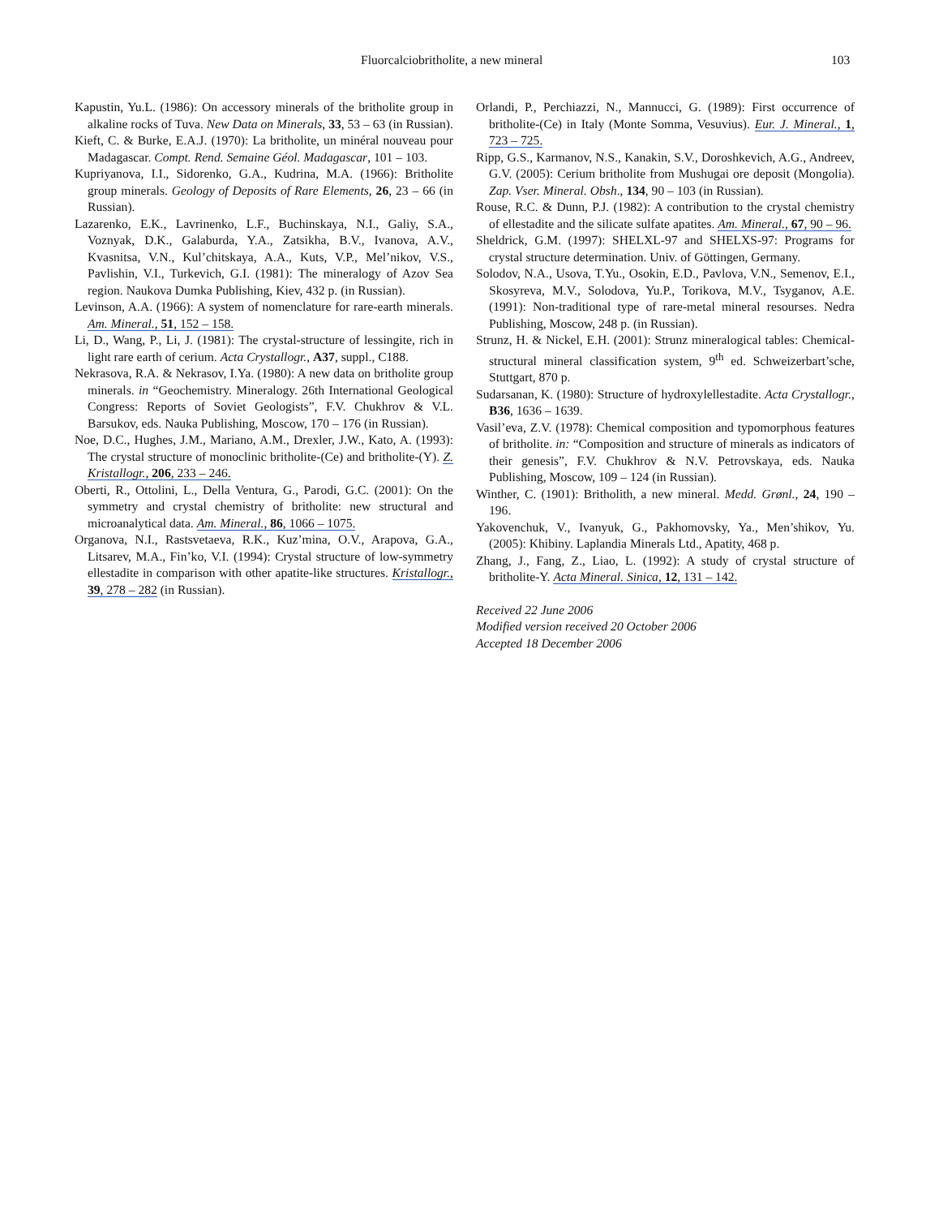Fluorcalciobritholite, a new mineral 103
Kapustin, Yu.L. (1986): On accessory minerals of the britholite group in alkaline rocks of Tuva. New Data on Minerals, 33, 53 – 63 (in Russian).
Kieft, C. & Burke, E.A.J. (1970): La britholite, un minéral nouveau pour Madagascar. Compt. Rend. Semaine Géol. Madagascar, 101 – 103.
Kupriyanova, I.I., Sidorenko, G.A., Kudrina, M.A. (1966): Britholite group minerals. Geology of Deposits of Rare Elements, 26, 23 – 66 (in Russian).
Lazarenko, E.K., Lavrinenko, L.F., Buchinskaya, N.I., Galiy, S.A., Voznyak, D.K., Galaburda, Y.A., Zatsikha, B.V., Ivanova, A.V., Kvasnitsa, V.N., Kul’chitskaya, A.A., Kuts, V.P., Mel’nikov, V.S., Pavlishin, V.I., Turkevich, G.I. (1981): The mineralogy of Azov Sea region. Naukova Dumka Publishing, Kiev, 432 p. (in Russian).
Levinson, A.A. (1966): A system of nomenclature for rare-earth minerals. Am. Mineral., 51, 152 – 158.
Li, D., Wang, P., Li, J. (1981): The crystal-structure of lessingite, rich in light rare earth of cerium. Acta Crystallogr., A37, suppl., C188.
Nekrasova, R.A. & Nekrasov, I.Ya. (1980): A new data on britholite group minerals. in “Geochemistry. Mineralogy. 26th International Geological Congress: Reports of Soviet Geologists”, F.V. Chukhrov & V.L. Barsukov, eds. Nauka Publishing, Moscow, 170 – 176 (in Russian).
Noe, D.C., Hughes, J.M., Mariano, A.M., Drexler, J.W., Kato, A. (1993): The crystal structure of monoclinic britholite-(Ce) and britholite-(Y). Z. Kristallogr., 206, 233 – 246.
Oberti, R., Ottolini, L., Della Ventura, G., Parodi, G.C. (2001): On the symmetry and crystal chemistry of britholite: new structural and microanalytical data. Am. Mineral., 86, 1066 – 1075.
Organova, N.I., Rastsvetaeva, R.K., Kuz’mina, O.V., Arapova, G.A., Litsarev, M.A., Fin’ko, V.I. (1994): Crystal structure of low-symmetry ellestadite in comparison with other apatite-like structures. Kristallogr., 39, 278 – 282 (in Russian).
Orlandi, P., Perchiazzi, N., Mannucci, G. (1989): First occurrence of britholite-(Ce) in Italy (Monte Somma, Vesuvius). Eur. J. Mineral., 1, 723 – 725.
Ripp, G.S., Karmanov, N.S., Kanakin, S.V., Doroshkevich, A.G., Andreev, G.V. (2005): Cerium britholite from Mushugai ore deposit (Mongolia). Zap. Vser. Mineral. Obsh., 134, 90 – 103 (in Russian).
Rouse, R.C. & Dunn, P.J. (1982): A contribution to the crystal chemistry of ellestadite and the silicate sulfate apatites. Am. Mineral., 67, 90 – 96.
Sheldrick, G.M. (1997): SHELXL-97 and SHELXS-97: Programs for crystal structure determination. Univ. of Göttingen, Germany.
Solodov, N.A., Usova, T.Yu., Osokin, E.D., Pavlova, V.N., Semenov, E.I., Skosyreva, M.V., Solodova, Yu.P., Torikova, M.V., Tsyganov, A.E. (1991): Non-traditional type of rare-metal mineral resourses. Nedra Publishing, Moscow, 248 p. (in Russian).
Strunz, H. & Nickel, E.H. (2001): Strunz mineralogical tables: Chemical-structural mineral classification system, 9<sup>th</sup> ed. Schweizerbart’sche, Stuttgart, 870 p.
Sudarsanan, K. (1980): Structure of hydroxylellestadite. Acta Crystallogr., B36, 1636 – 1639.
Vasil’eva, Z.V. (1978): Chemical composition and typomorphous features of britholite. in: “Composition and structure of minerals as indicators of their genesis”, F.V. Chukhrov & N.V. Petrovskaya, eds. Nauka Publishing, Moscow, 109 – 124 (in Russian).
Winther, C. (1901): Britholith, a new mineral. Medd. Grønl., 24, 190 – 196.
Yakovenchuk, V., Ivanyuk, G., Pakhomovsky, Ya., Men’shikov, Yu. (2005): Khibiny. Laplandia Minerals Ltd., Apatity, 468 p.
Zhang, J., Fang, Z., Liao, L. (1992): A study of crystal structure of britholite-Y. Acta Mineral. Sinica, 12, 131 – 142.
Received 22 June 2006
Modified version received 20 October 2006
Accepted 18 December 2006